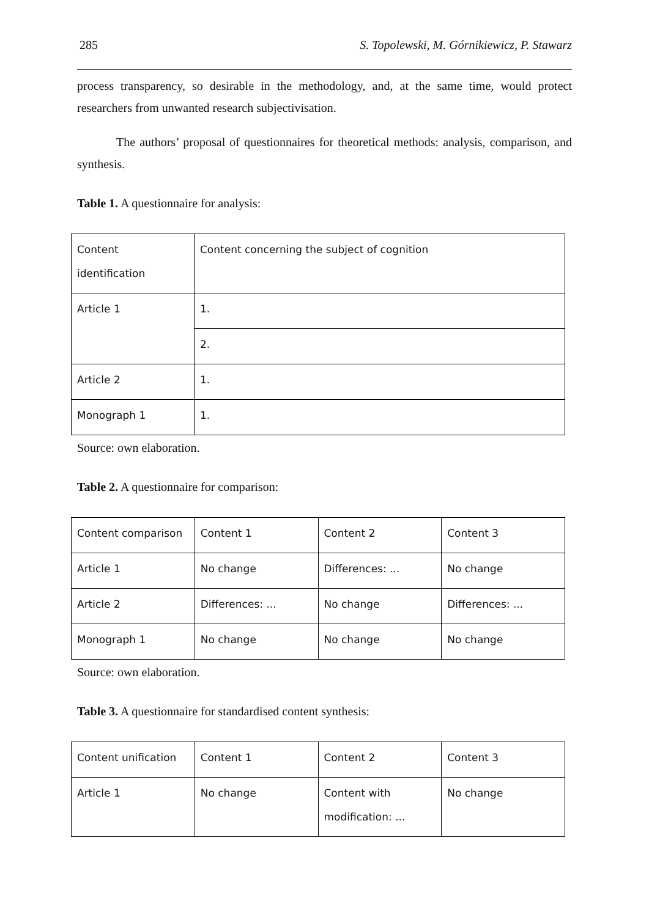285 S. Topolewski, M. Górnikiewicz, P. Stawarz
process transparency, so desirable in the methodology, and, at the same time, would protect researchers from unwanted research subjectivisation.
The authors’ proposal of questionnaires for theoretical methods: analysis, comparison, and synthesis.
Table 1. A questionnaire for analysis:
| Content identification | Content concerning the subject of cognition |
| Article 1 | 1. |
| | 2. |
| Article 2 | 1. |
| Monograph 1 | 1. |
Source: own elaboration.
Table 2. A questionnaire for comparison:
| Content comparison | Content 1 | Content 2 | Content 3 |
| Article 1 | No change | Differences: ... | No change |
| Article 2 | Differences: ... | No change | Differences: ... |
| Monograph 1 | No change | No change | No change |
Source: own elaboration.
Table 3. A questionnaire for standardised content synthesis:
| Content unification | Content 1 | Content 2 | Content 3 |
| Article 1 | No change | Content with modification: ... | No change |